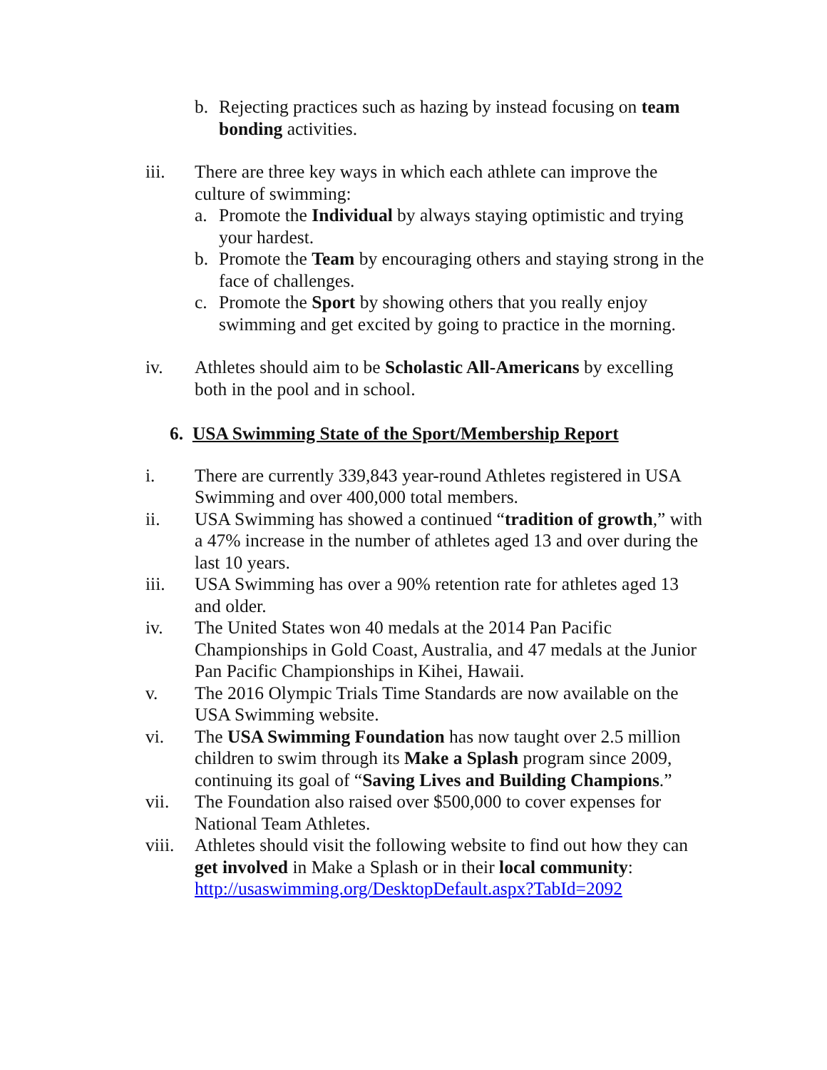b. Rejecting practices such as hazing by instead focusing on team bonding activities.
iii. There are three key ways in which each athlete can improve the culture of swimming:
a. Promote the Individual by always staying optimistic and trying your hardest.
b. Promote the Team by encouraging others and staying strong in the face of challenges.
c. Promote the Sport by showing others that you really enjoy swimming and get excited by going to practice in the morning.
iv. Athletes should aim to be Scholastic All-Americans by excelling both in the pool and in school.
6. USA Swimming State of the Sport/Membership Report
i. There are currently 339,843 year-round Athletes registered in USA Swimming and over 400,000 total members.
ii. USA Swimming has showed a continued “tradition of growth,” with a 47% increase in the number of athletes aged 13 and over during the last 10 years.
iii. USA Swimming has over a 90% retention rate for athletes aged 13 and older.
iv. The United States won 40 medals at the 2014 Pan Pacific Championships in Gold Coast, Australia, and 47 medals at the Junior Pan Pacific Championships in Kihei, Hawaii.
v. The 2016 Olympic Trials Time Standards are now available on the USA Swimming website.
vi. The USA Swimming Foundation has now taught over 2.5 million children to swim through its Make a Splash program since 2009, continuing its goal of “Saving Lives and Building Champions.”
vii. The Foundation also raised over $500,000 to cover expenses for National Team Athletes.
viii.
Athletes should visit the following website to find out how they can get involved in Make a Splash or in their local community: http://usaswimming.org/DesktopDefault.aspx?TabId=2092